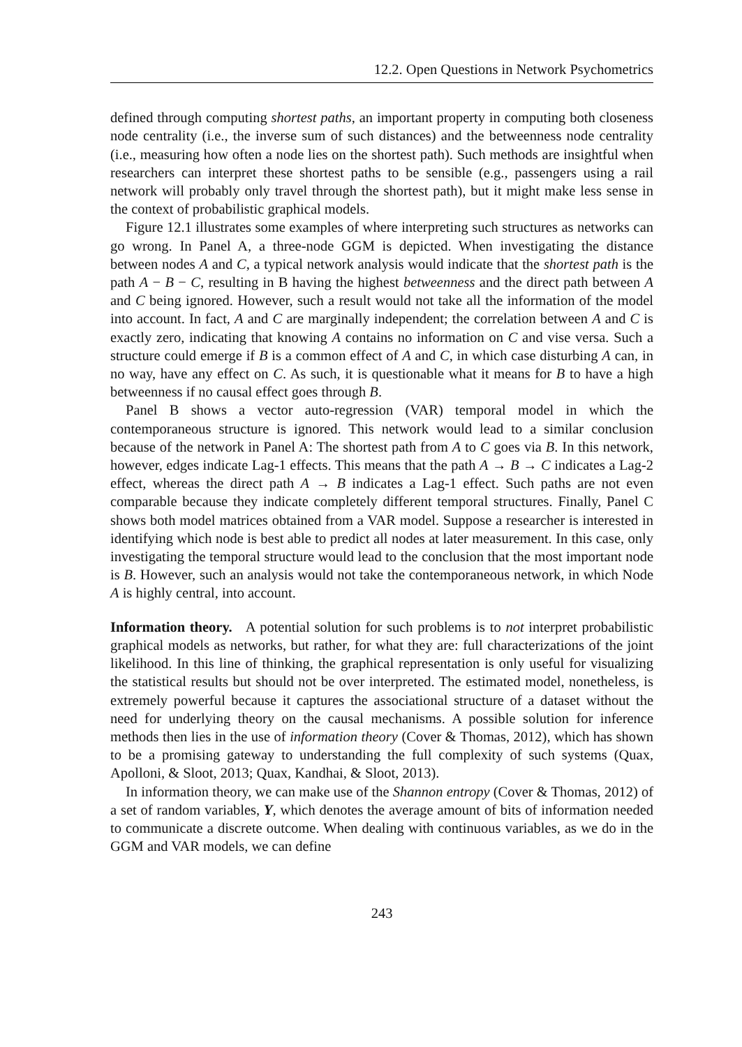12.2. Open Questions in Network Psychometrics
defined through computing shortest paths, an important property in computing both closeness node centrality (i.e., the inverse sum of such distances) and the betweenness node centrality (i.e., measuring how often a node lies on the shortest path). Such methods are insightful when researchers can interpret these shortest paths to be sensible (e.g., passengers using a rail network will probably only travel through the shortest path), but it might make less sense in the context of probabilistic graphical models.
Figure 12.1 illustrates some examples of where interpreting such structures as networks can go wrong. In Panel A, a three-node GGM is depicted. When investigating the distance between nodes A and C, a typical network analysis would indicate that the shortest path is the path A − B − C, resulting in B having the highest betweenness and the direct path between A and C being ignored. However, such a result would not take all the information of the model into account. In fact, A and C are marginally independent; the correlation between A and C is exactly zero, indicating that knowing A contains no information on C and vise versa. Such a structure could emerge if B is a common effect of A and C, in which case disturbing A can, in no way, have any effect on C. As such, it is questionable what it means for B to have a high betweenness if no causal effect goes through B.
Panel B shows a vector auto-regression (VAR) temporal model in which the contemporaneous structure is ignored. This network would lead to a similar conclusion because of the network in Panel A: The shortest path from A to C goes via B. In this network, however, edges indicate Lag-1 effects. This means that the path A → B → C indicates a Lag-2 effect, whereas the direct path A → B indicates a Lag-1 effect. Such paths are not even comparable because they indicate completely different temporal structures. Finally, Panel C shows both model matrices obtained from a VAR model. Suppose a researcher is interested in identifying which node is best able to predict all nodes at later measurement. In this case, only investigating the temporal structure would lead to the conclusion that the most important node is B. However, such an analysis would not take the contemporaneous network, in which Node A is highly central, into account.
Information theory. A potential solution for such problems is to not interpret probabilistic graphical models as networks, but rather, for what they are: full characterizations of the joint likelihood. In this line of thinking, the graphical representation is only useful for visualizing the statistical results but should not be over interpreted. The estimated model, nonetheless, is extremely powerful because it captures the associational structure of a dataset without the need for underlying theory on the causal mechanisms. A possible solution for inference methods then lies in the use of information theory (Cover & Thomas, 2012), which has shown to be a promising gateway to understanding the full complexity of such systems (Quax, Apolloni, & Sloot, 2013; Quax, Kandhai, & Sloot, 2013).
In information theory, we can make use of the Shannon entropy (Cover & Thomas, 2012) of a set of random variables, Y, which denotes the average amount of bits of information needed to communicate a discrete outcome. When dealing with continuous variables, as we do in the GGM and VAR models, we can define
243